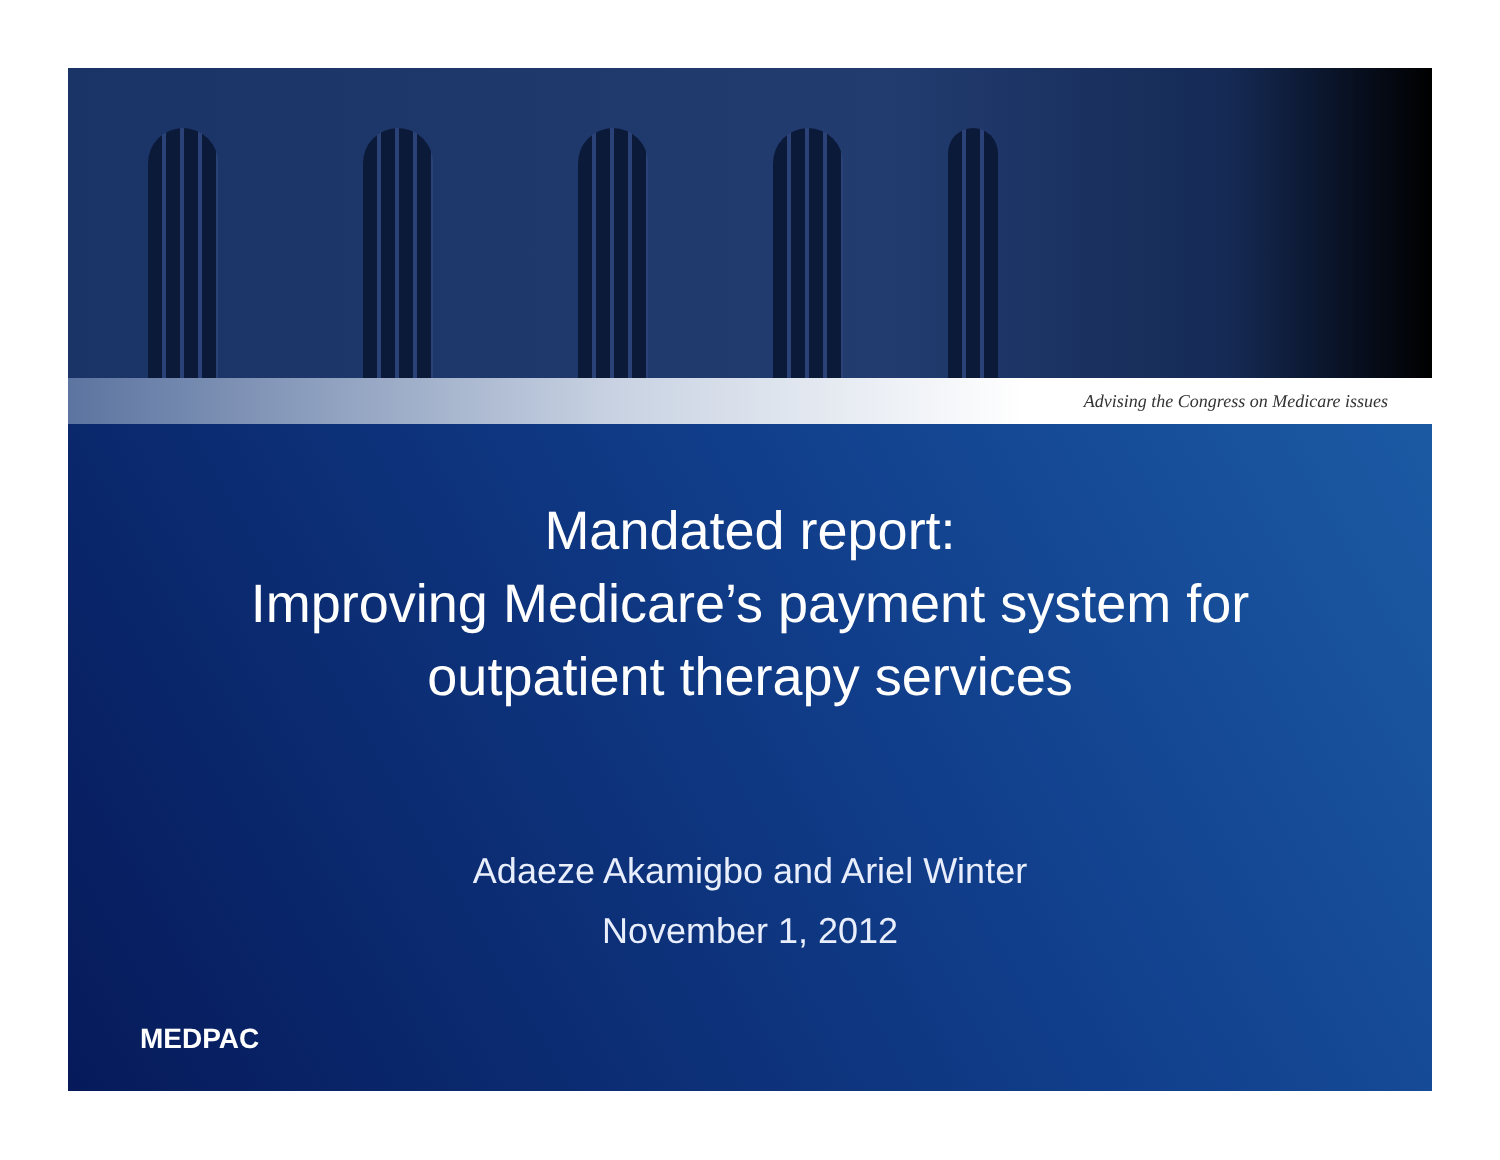Advising the Congress on Medicare issues
Mandated report:
Improving Medicare’s payment system for
outpatient therapy services
Adaeze Akamigbo and Ariel Winter
November 1, 2012
MEDPAC